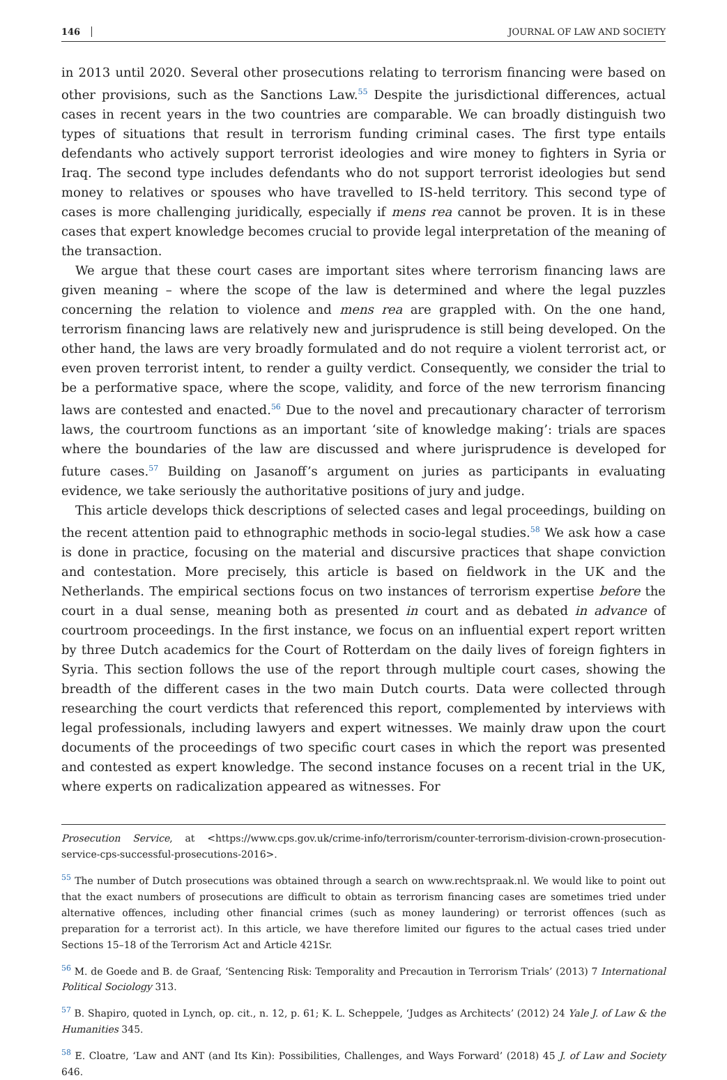146 JOURNAL OF LAW AND SOCIETY
in 2013 until 2020. Several other prosecutions relating to terrorism financing were based on other provisions, such as the Sanctions Law.<sup>55</sup> Despite the jurisdictional differences, actual cases in recent years in the two countries are comparable. We can broadly distinguish two types of situations that result in terrorism funding criminal cases. The first type entails defendants who actively support terrorist ideologies and wire money to fighters in Syria or Iraq. The second type includes defendants who do not support terrorist ideologies but send money to relatives or spouses who have travelled to IS-held territory. This second type of cases is more challenging juridically, especially if mens rea cannot be proven. It is in these cases that expert knowledge becomes crucial to provide legal interpretation of the meaning of the transaction.
We argue that these court cases are important sites where terrorism financing laws are given meaning – where the scope of the law is determined and where the legal puzzles concerning the relation to violence and mens rea are grappled with. On the one hand, terrorism financing laws are relatively new and jurisprudence is still being developed. On the other hand, the laws are very broadly formulated and do not require a violent terrorist act, or even proven terrorist intent, to render a guilty verdict. Consequently, we consider the trial to be a performative space, where the scope, validity, and force of the new terrorism financing laws are contested and enacted.<sup>56</sup> Due to the novel and precautionary character of terrorism laws, the courtroom functions as an important ‘site of knowledge making’: trials are spaces where the boundaries of the law are discussed and where jurisprudence is developed for future cases.<sup>57</sup> Building on Jasanoff’s argument on juries as participants in evaluating evidence, we take seriously the authoritative positions of jury and judge.
This article develops thick descriptions of selected cases and legal proceedings, building on the recent attention paid to ethnographic methods in socio-legal studies.<sup>58</sup> We ask how a case is done in practice, focusing on the material and discursive practices that shape conviction and contestation. More precisely, this article is based on fieldwork in the UK and the Netherlands. The empirical sections focus on two instances of terrorism expertise before the court in a dual sense, meaning both as presented in court and as debated in advance of courtroom proceedings. In the first instance, we focus on an influential expert report written by three Dutch academics for the Court of Rotterdam on the daily lives of foreign fighters in Syria. This section follows the use of the report through multiple court cases, showing the breadth of the different cases in the two main Dutch courts. Data were collected through researching the court verdicts that referenced this report, complemented by interviews with legal professionals, including lawyers and expert witnesses. We mainly draw upon the court documents of the proceedings of two specific court cases in which the report was presented and contested as expert knowledge. The second instance focuses on a recent trial in the UK, where experts on radicalization appeared as witnesses. For
Prosecution Service, at <https://www.cps.gov.uk/crime-info/terrorism/counter-terrorism-division-crown-prosecution-service-cps-successful-prosecutions-2016>.
<sup>55</sup> The number of Dutch prosecutions was obtained through a search on www.rechtspraak.nl. We would like to point out that the exact numbers of prosecutions are difficult to obtain as terrorism financing cases are sometimes tried under alternative offences, including other financial crimes (such as money laundering) or terrorist offences (such as preparation for a terrorist act). In this article, we have therefore limited our figures to the actual cases tried under Sections 15–18 of the Terrorism Act and Article 421Sr.
<sup>56</sup> M. de Goede and B. de Graaf, ‘Sentencing Risk: Temporality and Precaution in Terrorism Trials’ (2013) 7 International Political Sociology 313.
<sup>57</sup> B. Shapiro, quoted in Lynch, op. cit., n. 12, p. 61; K. L. Scheppele, ‘Judges as Architects’ (2012) 24 Yale J. of Law & the Humanities 345.
<sup>58</sup> E. Cloatre, ‘Law and ANT (and Its Kin): Possibilities, Challenges, and Ways Forward’ (2018) 45 J. of Law and Society 646.